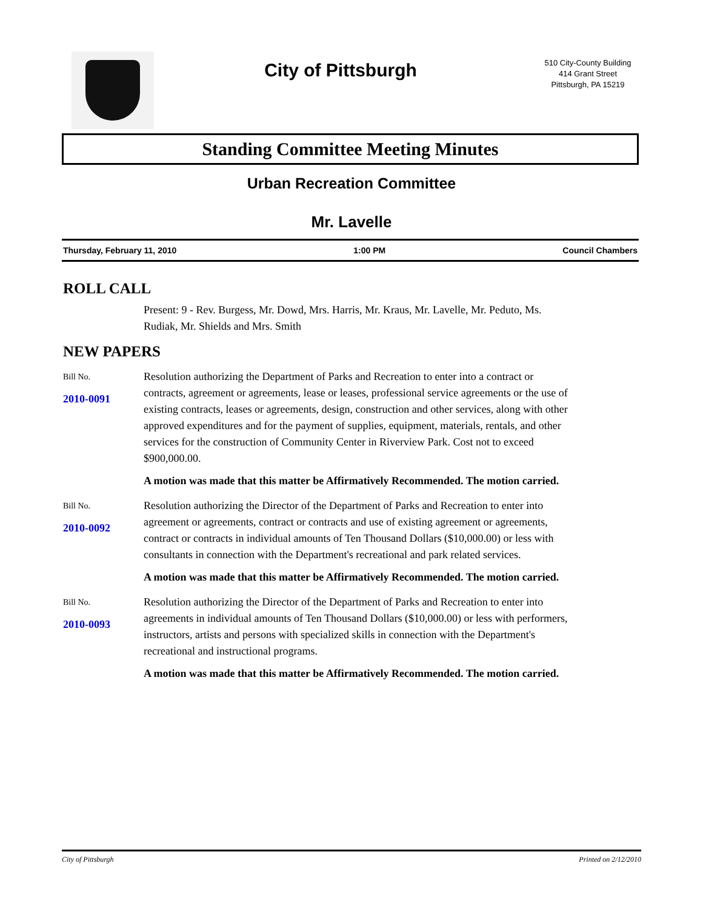City of Pittsburgh
510 City-County Building
414 Grant Street
Pittsburgh, PA 15219
Standing Committee Meeting Minutes
Urban Recreation Committee
Mr. Lavelle
Thursday, February 11, 2010 1:00 PM Council Chambers
ROLL CALL
Present: 9 - Rev. Burgess, Mr. Dowd, Mrs. Harris, Mr. Kraus, Mr. Lavelle, Mr. Peduto, Ms. Rudiak, Mr. Shields and Mrs. Smith
NEW PAPERS
Bill No.
2010-0091
Resolution authorizing the Department of Parks and Recreation to enter into a contract or contracts, agreement or agreements, lease or leases, professional service agreements or the use of existing contracts, leases or agreements, design, construction and other services, along with other approved expenditures and for the payment of supplies, equipment, materials, rentals, and other services for the construction of Community Center in Riverview Park. Cost not to exceed $900,000.00.
A motion was made that this matter be Affirmatively Recommended. The motion carried.
Bill No.
2010-0092
Resolution authorizing the Director of the Department of Parks and Recreation to enter into agreement or agreements, contract or contracts and use of existing agreement or agreements, contract or contracts in individual amounts of Ten Thousand Dollars ($10,000.00) or less with consultants in connection with the Department's recreational and park related services.
A motion was made that this matter be Affirmatively Recommended. The motion carried.
Bill No.
2010-0093
Resolution authorizing the Director of the Department of Parks and Recreation to enter into agreements in individual amounts of Ten Thousand Dollars ($10,000.00) or less with performers, instructors, artists and persons with specialized skills in connection with the Department's recreational and instructional programs.
A motion was made that this matter be Affirmatively Recommended. The motion carried.
City of Pittsburgh Printed on 2/12/2010